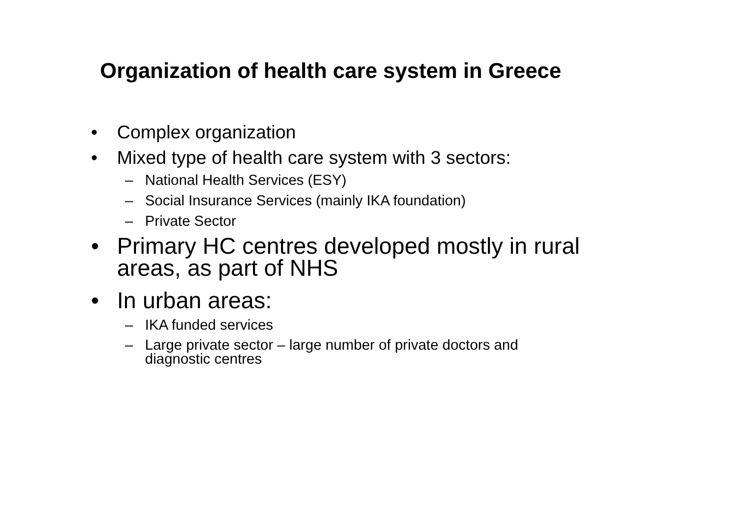Organization of health care system in Greece
• Complex organization
• Mixed type of health care system with 3 sectors:
– National Health Services (ESY)
– Social Insurance Services (mainly IKA foundation)
– Private Sector
• Primary HC centres developed mostly in rural
areas, as part of NHS
• In urban areas:
– IKA funded services
– Large private sector – large number of private doctors and
diagnostic centres